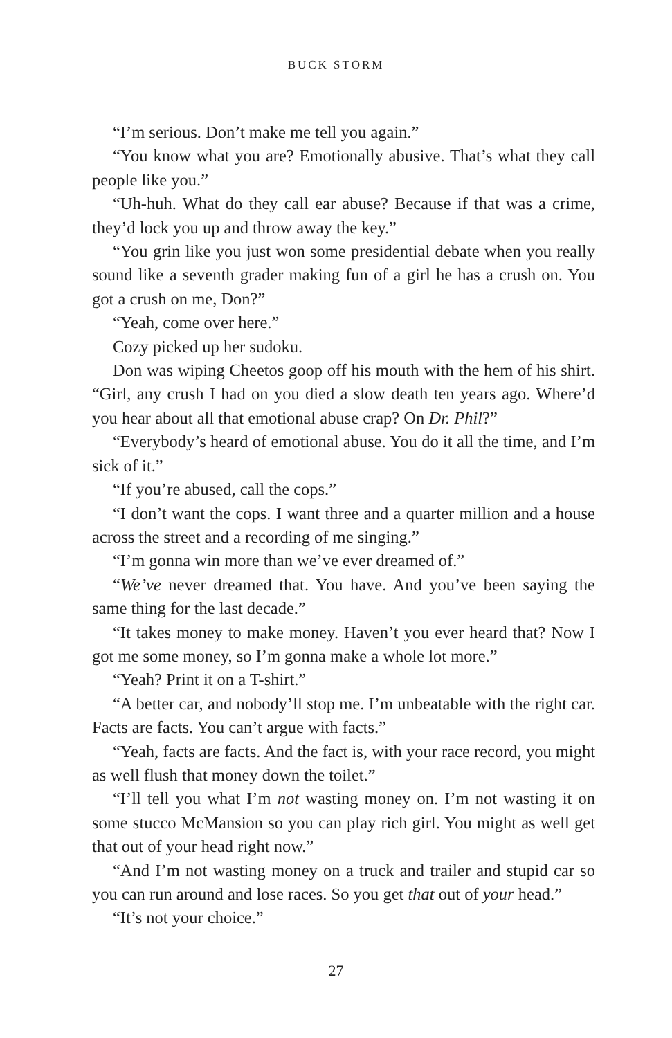BUCK STORM
“I’m serious. Don’t make me tell you again.”
“You know what you are? Emotionally abusive. That’s what they call people like you.”
“Uh-huh. What do they call ear abuse? Because if that was a crime, they’d lock you up and throw away the key.”
“You grin like you just won some presidential debate when you really sound like a seventh grader making fun of a girl he has a crush on. You got a crush on me, Don?”
“Yeah, come over here.”
Cozy picked up her sudoku.
Don was wiping Cheetos goop off his mouth with the hem of his shirt. “Girl, any crush I had on you died a slow death ten years ago. Where’d you hear about all that emotional abuse crap? On Dr. Phil?”
“Everybody’s heard of emotional abuse. You do it all the time, and I’m sick of it.”
“If you’re abused, call the cops.”
“I don’t want the cops. I want three and a quarter million and a house across the street and a recording of me singing.”
“I’m gonna win more than we’ve ever dreamed of.”
“We’ve never dreamed that. You have. And you’ve been saying the same thing for the last decade.”
“It takes money to make money. Haven’t you ever heard that? Now I got me some money, so I’m gonna make a whole lot more.”
“Yeah? Print it on a T-shirt.”
“A better car, and nobody’ll stop me. I’m unbeatable with the right car. Facts are facts. You can’t argue with facts.”
“Yeah, facts are facts. And the fact is, with your race record, you might as well flush that money down the toilet.”
“I’ll tell you what I’m not wasting money on. I’m not wasting it on some stucco McMansion so you can play rich girl. You might as well get that out of your head right now.”
“And I’m not wasting money on a truck and trailer and stupid car so you can run around and lose races. So you get that out of your head.”
“It’s not your choice.”
27